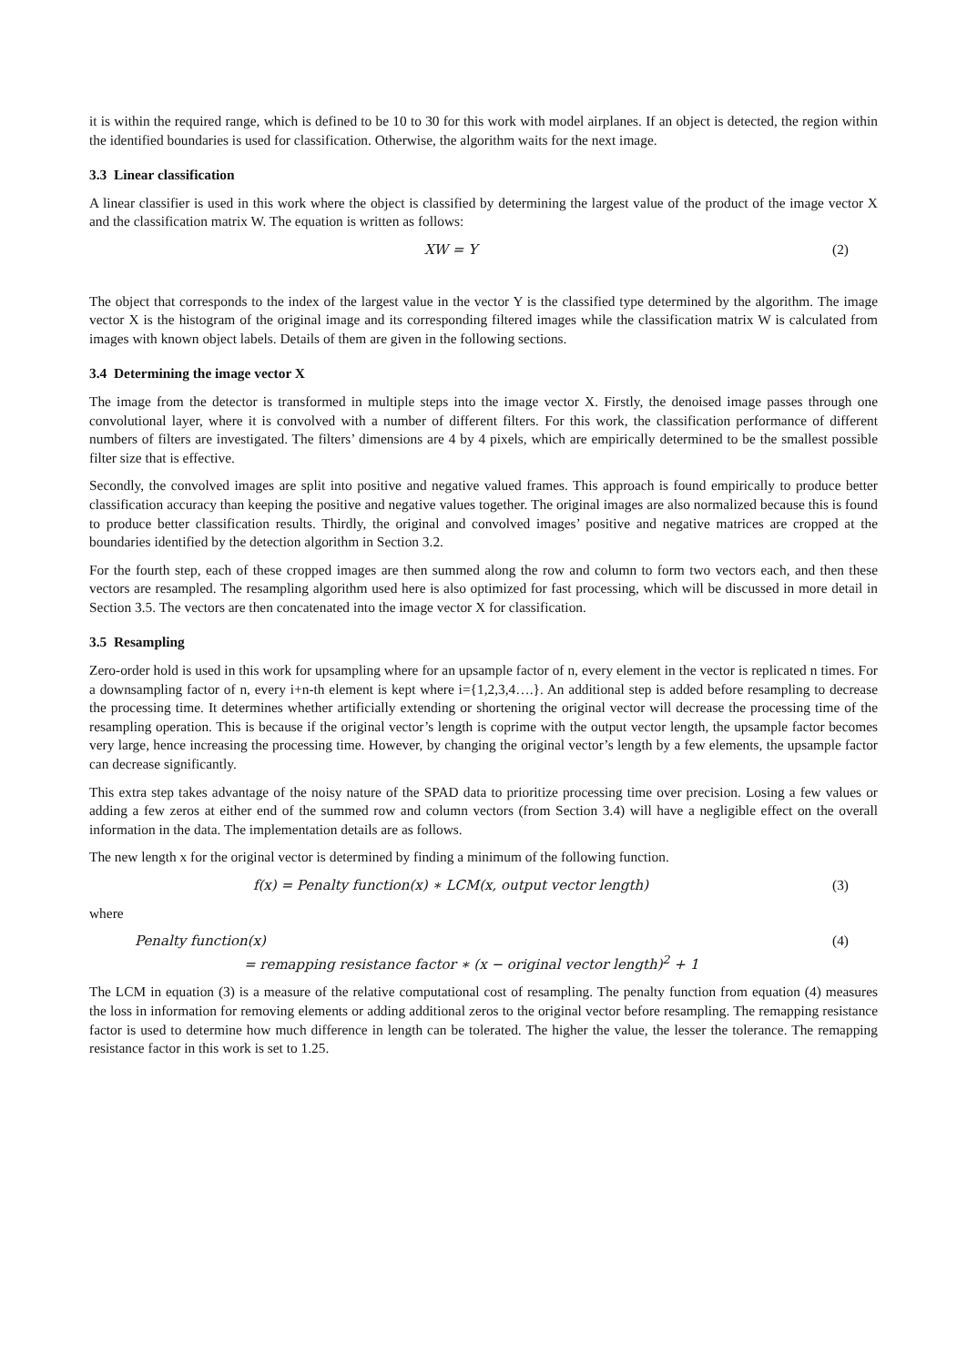it is within the required range, which is defined to be 10 to 30 for this work with model airplanes. If an object is detected, the region within the identified boundaries is used for classification. Otherwise, the algorithm waits for the next image.
3.3 Linear classification
A linear classifier is used in this work where the object is classified by determining the largest value of the product of the image vector X and the classification matrix W. The equation is written as follows:
XW = Y (2)
The object that corresponds to the index of the largest value in the vector Y is the classified type determined by the algorithm. The image vector X is the histogram of the original image and its corresponding filtered images while the classification matrix W is calculated from images with known object labels. Details of them are given in the following sections.
3.4 Determining the image vector X
The image from the detector is transformed in multiple steps into the image vector X. Firstly, the denoised image passes through one convolutional layer, where it is convolved with a number of different filters. For this work, the classification performance of different numbers of filters are investigated. The filters’ dimensions are 4 by 4 pixels, which are empirically determined to be the smallest possible filter size that is effective.
Secondly, the convolved images are split into positive and negative valued frames. This approach is found empirically to produce better classification accuracy than keeping the positive and negative values together. The original images are also normalized because this is found to produce better classification results. Thirdly, the original and convolved images’ positive and negative matrices are cropped at the boundaries identified by the detection algorithm in Section 3.2.
For the fourth step, each of these cropped images are then summed along the row and column to form two vectors each, and then these vectors are resampled. The resampling algorithm used here is also optimized for fast processing, which will be discussed in more detail in Section 3.5. The vectors are then concatenated into the image vector X for classification.
3.5 Resampling
Zero-order hold is used in this work for upsampling where for an upsample factor of n, every element in the vector is replicated n times. For a downsampling factor of n, every i+n-th element is kept where i={1,2,3,4….}. An additional step is added before resampling to decrease the processing time. It determines whether artificially extending or shortening the original vector will decrease the processing time of the resampling operation. This is because if the original vector’s length is coprime with the output vector length, the upsample factor becomes very large, hence increasing the processing time. However, by changing the original vector’s length by a few elements, the upsample factor can decrease significantly.
This extra step takes advantage of the noisy nature of the SPAD data to prioritize processing time over precision. Losing a few values or adding a few zeros at either end of the summed row and column vectors (from Section 3.4) will have a negligible effect on the overall information in the data. The implementation details are as follows.
The new length x for the original vector is determined by finding a minimum of the following function.
f(x) = Penalty function(x) ∗ LCM(x, output vector length)
(3)
where
Penalty function(x)
= remapping resistance factor ∗ (x − original vector length)<sup>2</sup> + 1
(4)
The LCM in equation (3) is a measure of the relative computational cost of resampling. The penalty function from equation (4) measures the loss in information for removing elements or adding additional zeros to the original vector before resampling. The remapping resistance factor is used to determine how much difference in length can be tolerated. The higher the value, the lesser the tolerance. The remapping resistance factor in this work is set to 1.25.